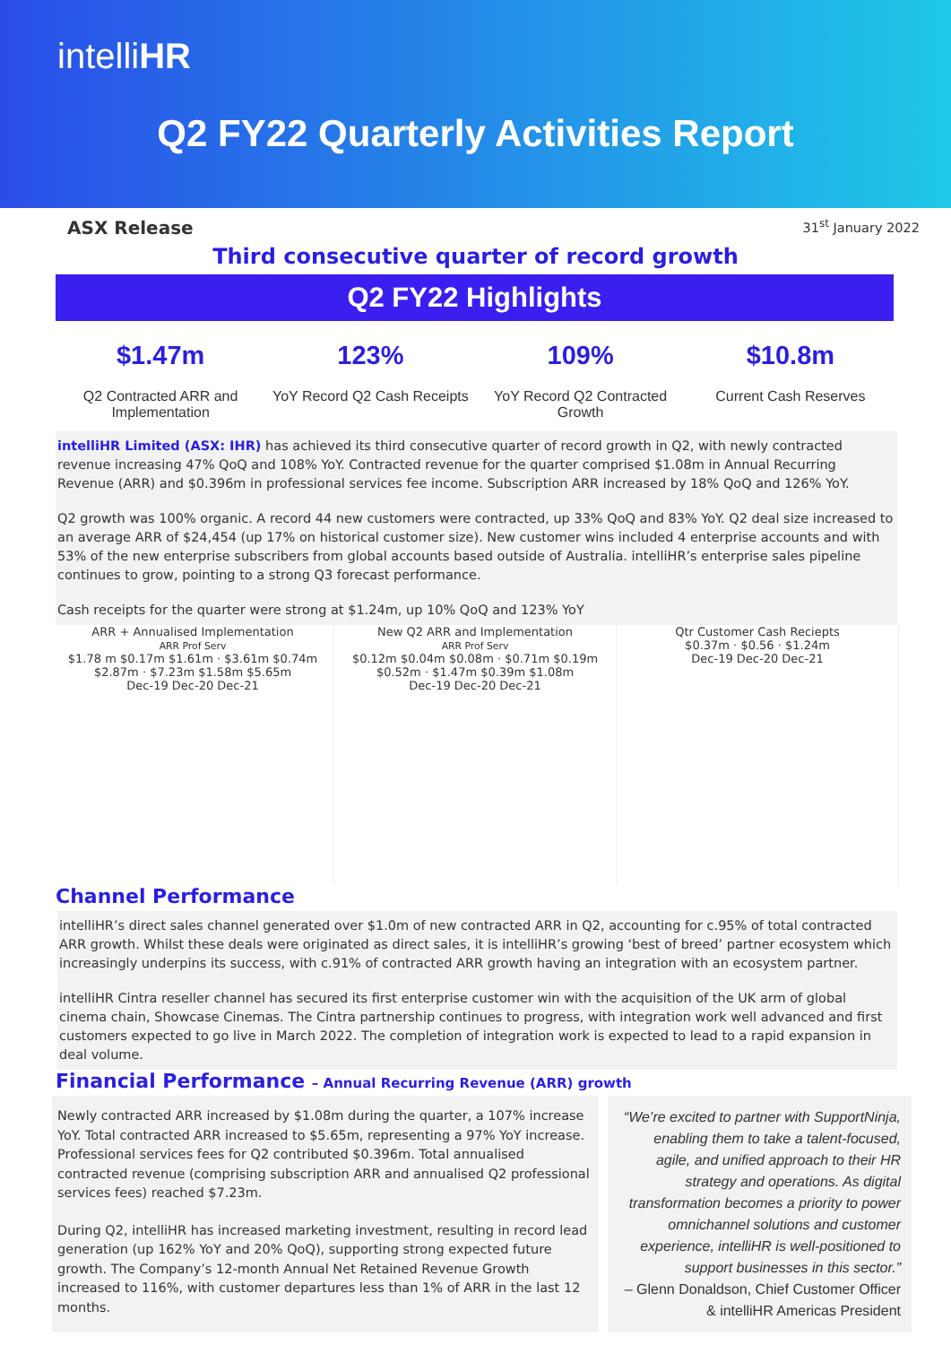intelliHR
Q2 FY22 Quarterly Activities Report
ASX Release 31<sup>st</sup> January 2022
Third consecutive quarter of record growth
Q2 FY22 Highlights
$1.47m
Q2 Contracted ARR and Implementation
123%
YoY Record Q2 Cash Receipts
109%
YoY Record Q2 Contracted Growth
$10.8m
Current Cash Reserves
intelliHR Limited (ASX: IHR) has achieved its third consecutive quarter of record growth in Q2, with newly contracted revenue increasing 47% QoQ and 108% YoY. Contracted revenue for the quarter comprised $1.08m in Annual Recurring Revenue (ARR) and $0.396m in professional services fee income. Subscription ARR increased by 18% QoQ and 126% YoY.
Q2 growth was 100% organic. A record 44 new customers were contracted, up 33% QoQ and 83% YoY. Q2 deal size increased to an average ARR of $24,454 (up 17% on historical customer size). New customer wins included 4 enterprise accounts and with 53% of the new enterprise subscribers from global accounts based outside of Australia. intelliHR’s enterprise sales pipeline continues to grow, pointing to a strong Q3 forecast performance.
Cash receipts for the quarter were strong at $1.24m, up 10% QoQ and 123% YoY
ARR + Annualised Implementation
ARR Prof Serv
$1.78 m $0.17m $1.61m · $3.61m $0.74m $2.87m · $7.23m $1.58m $5.65m
Dec-19 Dec-20 Dec-21
New Q2 ARR and Implementation
ARR Prof Serv
$0.12m $0.04m $0.08m · $0.71m $0.19m $0.52m · $1.47m $0.39m $1.08m
Dec-19 Dec-20 Dec-21
Qtr Customer Cash Reciepts
$0.37m · $0.56 · $1.24m
Dec-19 Dec-20 Dec-21
Channel Performance
intelliHR’s direct sales channel generated over $1.0m of new contracted ARR in Q2, accounting for c.95% of total contracted ARR growth. Whilst these deals were originated as direct sales, it is intelliHR’s growing ‘best of breed’ partner ecosystem which increasingly underpins its success, with c.91% of contracted ARR growth having an integration with an ecosystem partner.
intelliHR Cintra reseller channel has secured its first enterprise customer win with the acquisition of the UK arm of global cinema chain, Showcase Cinemas. The Cintra partnership continues to progress, with integration work well advanced and first customers expected to go live in March 2022. The completion of integration work is expected to lead to a rapid expansion in deal volume.
Financial Performance – Annual Recurring Revenue (ARR) growth
Newly contracted ARR increased by $1.08m during the quarter, a 107% increase YoY. Total contracted ARR increased to $5.65m, representing a 97% YoY increase. Professional services fees for Q2 contributed $0.396m. Total annualised contracted revenue (comprising subscription ARR and annualised Q2 professional services fees) reached $7.23m.
During Q2, intelliHR has increased marketing investment, resulting in record lead generation (up 162% YoY and 20% QoQ), supporting strong expected future growth. The Company’s 12-month Annual Net Retained Revenue Growth increased to 116%, with customer departures less than 1% of ARR in the last 12 months.
“We’re excited to partner with SupportNinja, enabling them to take a talent-focused, agile, and unified approach to their HR strategy and operations. As digital transformation becomes a priority to power omnichannel solutions and customer experience, intelliHR is well-positioned to support businesses in this sector.”
– Glenn Donaldson, Chief Customer Officer & intelliHR Americas President